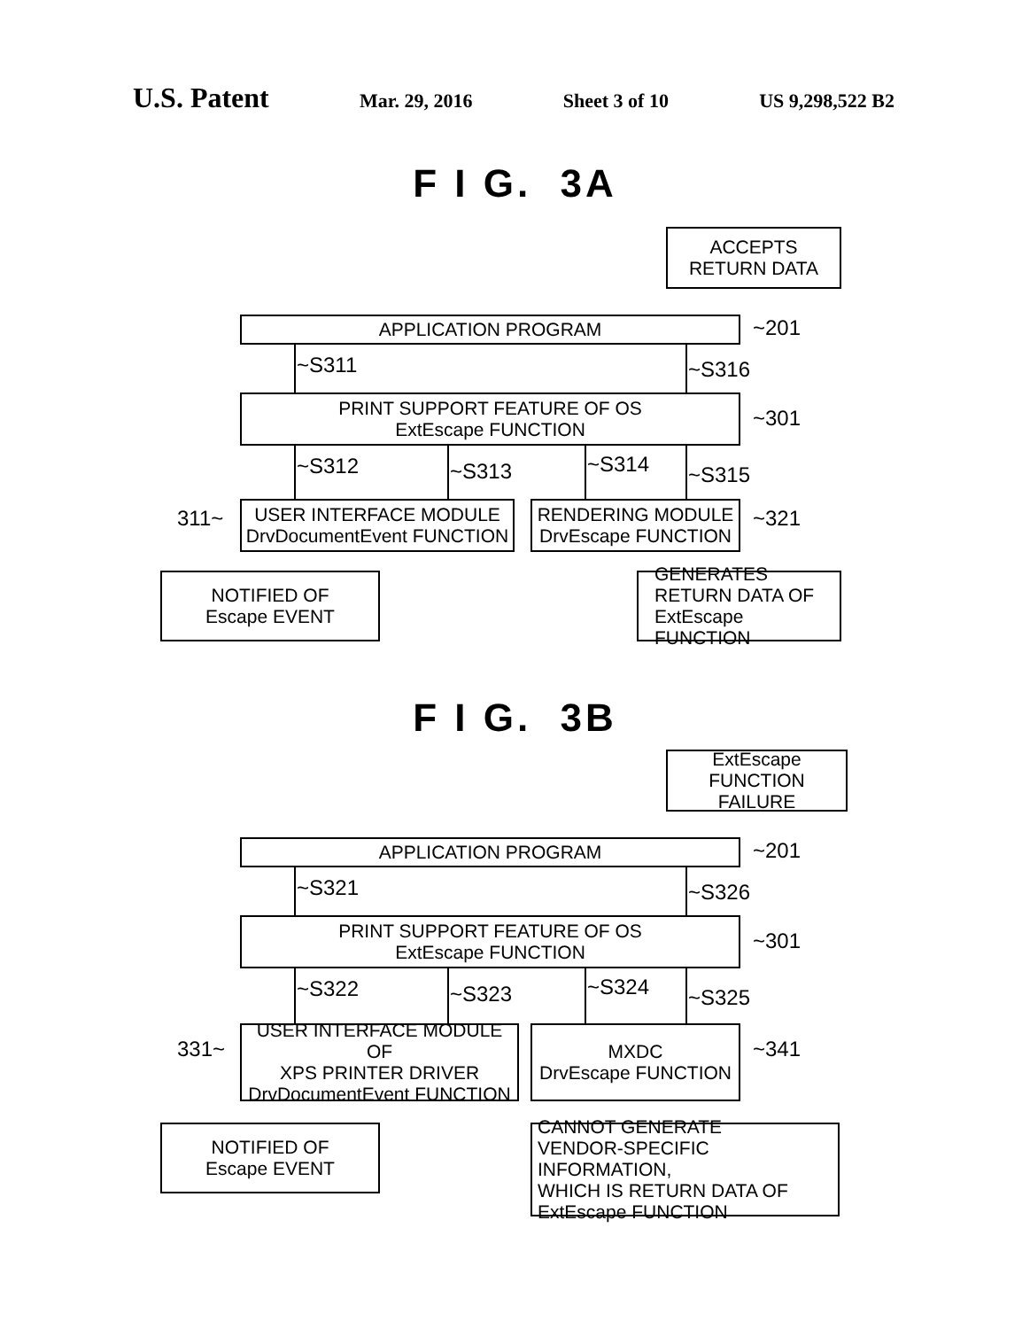U.S. Patent
Mar. 29, 2016 Sheet 3 of 10 US 9,298,522 B2
F I G. 3A
ACCEPTS
RETURN DATA
APPLICATION PROGRAM ~201
~S311 ~S316
PRINT SUPPORT FEATURE OF OS
ExtEscape FUNCTION
~301
~S312 ~S313 ~S314 ~S315
311~
USER INTERFACE MODULE
DrvDocumentEvent FUNCTION
RENDERING MODULE
DrvEscape FUNCTION
~321
NOTIFIED OF
Escape EVENT
GENERATES
RETURN DATA OF
ExtEscape FUNCTION
F I G. 3B
ExtEscape
FUNCTION FAILURE
APPLICATION PROGRAM ~201
~S321 ~S326
PRINT SUPPORT FEATURE OF OS
ExtEscape FUNCTION
~301
~S322 ~S323 ~S324 ~S325
331~
USER INTERFACE MODULE OF
XPS PRINTER DRIVER
DrvDocumentEvent FUNCTION
MXDC
DrvEscape FUNCTION
~341
NOTIFIED OF
Escape EVENT
CANNOT GENERATE
VENDOR-SPECIFIC INFORMATION,
WHICH IS RETURN DATA OF
ExtEscape FUNCTION